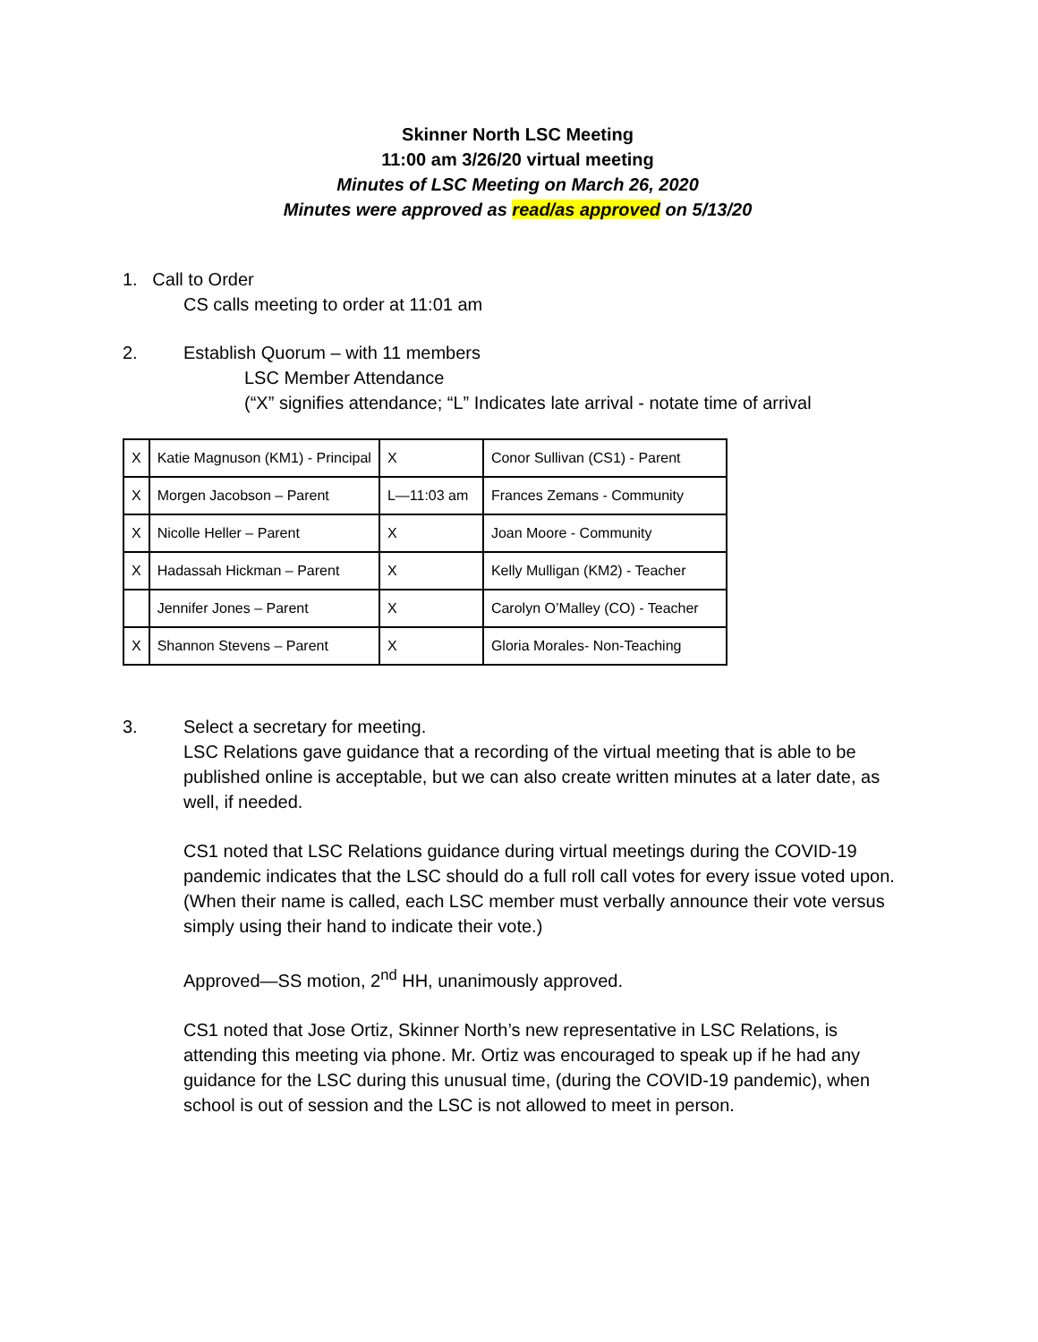Skinner North LSC Meeting
11:00 am 3/26/20 virtual meeting
Minutes of LSC Meeting on March 26, 2020
Minutes were approved as read/as approved on 5/13/20
1. Call to Order
CS calls meeting to order at 11:01 am
2. Establish Quorum – with 11 members
LSC Member Attendance
(“X” signifies attendance; “L” Indicates late arrival - notate time of arrival
| X | Katie Magnuson (KM1) - Principal | X | Conor Sullivan (CS1) - Parent |
| X | Morgen Jacobson – Parent | L—11:03 am | Frances Zemans - Community |
| X | Nicolle Heller – Parent | X | Joan Moore - Community |
| X | Hadassah Hickman – Parent | X | Kelly Mulligan (KM2) - Teacher |
| | Jennifer Jones – Parent | X | Carolyn O’Malley (CO) - Teacher |
| X | Shannon Stevens – Parent | X | Gloria Morales- Non-Teaching |
3.
Select a secretary for meeting.
LSC Relations gave guidance that a recording of the virtual meeting that is able to be published online is acceptable, but we can also create written minutes at a later date, as well, if needed.
CS1 noted that LSC Relations guidance during virtual meetings during the COVID-19 pandemic indicates that the LSC should do a full roll call votes for every issue voted upon. (When their name is called, each LSC member must verbally announce their vote versus simply using their hand to indicate their vote.)
Approved—SS motion, 2<sup>nd</sup> HH, unanimously approved.
CS1 noted that Jose Ortiz, Skinner North’s new representative in LSC Relations, is attending this meeting via phone. Mr. Ortiz was encouraged to speak up if he had any guidance for the LSC during this unusual time, (during the COVID-19 pandemic), when school is out of session and the LSC is not allowed to meet in person.